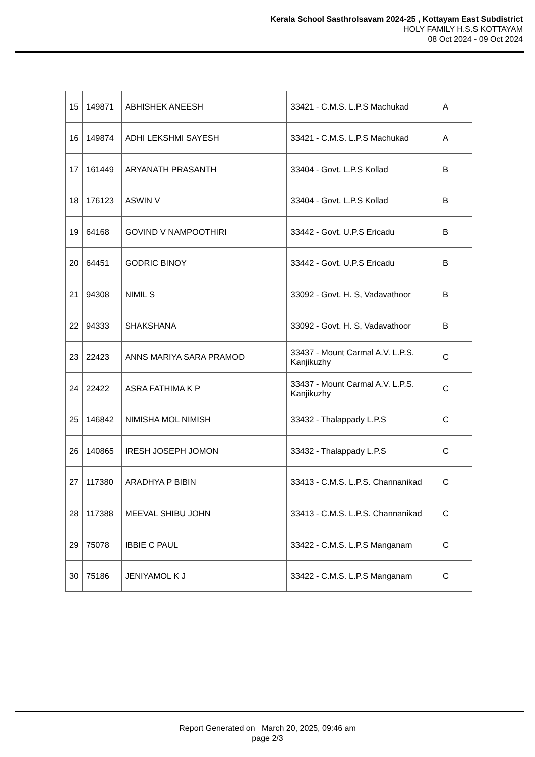Kerala School Sasthrolsavam 2024-25 , Kottayam East Subdistrict
HOLY FAMILY H.S.S KOTTAYAM
08 Oct 2024 - 09 Oct 2024
| 15 | 149871 | ABHISHEK ANEESH | 33421 - C.M.S. L.P.S Machukad | A |
| 16 | 149874 | ADHI LEKSHMI SAYESH | 33421 - C.M.S. L.P.S Machukad | A |
| 17 | 161449 | ARYANATH PRASANTH | 33404 - Govt. L.P.S Kollad | B |
| 18 | 176123 | ASWIN V | 33404 - Govt. L.P.S Kollad | B |
| 19 | 64168 | GOVIND V NAMPOOTHIRI | 33442 - Govt. U.P.S Ericadu | B |
| 20 | 64451 | GODRIC BINOY | 33442 - Govt. U.P.S Ericadu | B |
| 21 | 94308 | NIMIL S | 33092 - Govt. H. S, Vadavathoor | B |
| 22 | 94333 | SHAKSHANA | 33092 - Govt. H. S, Vadavathoor | B |
| 23 | 22423 | ANNS MARIYA SARA PRAMOD | 33437 - Mount Carmal A.V. L.P.S. Kanjikuzhy | C |
| 24 | 22422 | ASRA FATHIMA K P | 33437 - Mount Carmal A.V. L.P.S. Kanjikuzhy | C |
| 25 | 146842 | NIMISHA MOL NIMISH | 33432 - Thalappady L.P.S | C |
| 26 | 140865 | IRESH JOSEPH JOMON | 33432 - Thalappady L.P.S | C |
| 27 | 117380 | ARADHYA P BIBIN | 33413 - C.M.S. L.P.S. Channanikad | C |
| 28 | 117388 | MEEVAL SHIBU JOHN | 33413 - C.M.S. L.P.S. Channanikad | C |
| 29 | 75078 | IBBIE C PAUL | 33422 - C.M.S. L.P.S Manganam | C |
| 30 | 75186 | JENIYAMOL K J | 33422 - C.M.S. L.P.S Manganam | C |
Report Generated on March 20, 2025, 09:46 am
page 2/3